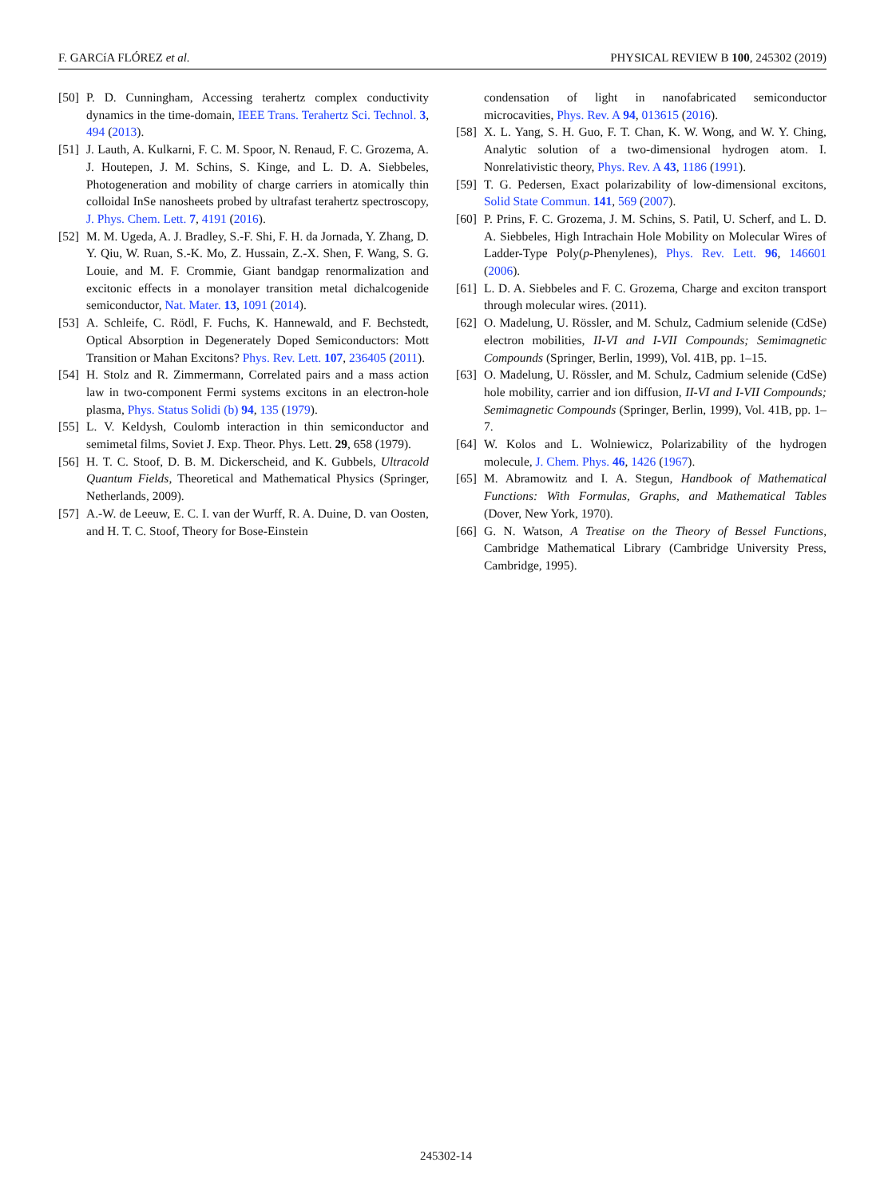F. GARCíA FLÓREZ et al. PHYSICAL REVIEW B 100, 245302 (2019)
[50] P. D. Cunningham, Accessing terahertz complex conductivity dynamics in the time-domain, IEEE Trans. Terahertz Sci. Technol. 3, 494 (2013).
[51] J. Lauth, A. Kulkarni, F. C. M. Spoor, N. Renaud, F. C. Grozema, A. J. Houtepen, J. M. Schins, S. Kinge, and L. D. A. Siebbeles, Photogeneration and mobility of charge carriers in atomically thin colloidal InSe nanosheets probed by ultrafast terahertz spectroscopy, J. Phys. Chem. Lett. 7, 4191 (2016).
[52] M. M. Ugeda, A. J. Bradley, S.-F. Shi, F. H. da Jornada, Y. Zhang, D. Y. Qiu, W. Ruan, S.-K. Mo, Z. Hussain, Z.-X. Shen, F. Wang, S. G. Louie, and M. F. Crommie, Giant bandgap renormalization and excitonic effects in a monolayer transition metal dichalcogenide semiconductor, Nat. Mater. 13, 1091 (2014).
[53] A. Schleife, C. Rödl, F. Fuchs, K. Hannewald, and F. Bechstedt, Optical Absorption in Degenerately Doped Semiconductors: Mott Transition or Mahan Excitons? Phys. Rev. Lett. 107, 236405 (2011).
[54] H. Stolz and R. Zimmermann, Correlated pairs and a mass action law in two-component Fermi systems excitons in an electron-hole plasma, Phys. Status Solidi (b) 94, 135 (1979).
[55] L. V. Keldysh, Coulomb interaction in thin semiconductor and semimetal films, Soviet J. Exp. Theor. Phys. Lett. 29, 658 (1979).
[56] H. T. C. Stoof, D. B. M. Dickerscheid, and K. Gubbels, Ultracold Quantum Fields, Theoretical and Mathematical Physics (Springer, Netherlands, 2009).
[57] A.-W. de Leeuw, E. C. I. van der Wurff, R. A. Duine, D. van Oosten, and H. T. C. Stoof, Theory for Bose-Einstein
condensation of light in nanofabricated semiconductor microcavities, Phys. Rev. A 94, 013615 (2016).
[58] X. L. Yang, S. H. Guo, F. T. Chan, K. W. Wong, and W. Y. Ching, Analytic solution of a two-dimensional hydrogen atom. I. Nonrelativistic theory, Phys. Rev. A 43, 1186 (1991).
[59] T. G. Pedersen, Exact polarizability of low-dimensional excitons, Solid State Commun. 141, 569 (2007).
[60] P. Prins, F. C. Grozema, J. M. Schins, S. Patil, U. Scherf, and L. D. A. Siebbeles, High Intrachain Hole Mobility on Molecular Wires of Ladder-Type Poly(p-Phenylenes), Phys. Rev. Lett. 96, 146601 (2006).
[61] L. D. A. Siebbeles and F. C. Grozema, Charge and exciton transport through molecular wires. (2011).
[62] O. Madelung, U. Rössler, and M. Schulz, Cadmium selenide (CdSe) electron mobilities, II-VI and I-VII Compounds; Semimagnetic Compounds (Springer, Berlin, 1999), Vol. 41B, pp. 1–15.
[63] O. Madelung, U. Rössler, and M. Schulz, Cadmium selenide (CdSe) hole mobility, carrier and ion diffusion, II-VI and I-VII Compounds; Semimagnetic Compounds (Springer, Berlin, 1999), Vol. 41B, pp. 1–7.
[64] W. Kolos and L. Wolniewicz, Polarizability of the hydrogen molecule, J. Chem. Phys. 46, 1426 (1967).
[65] M. Abramowitz and I. A. Stegun, Handbook of Mathematical Functions: With Formulas, Graphs, and Mathematical Tables (Dover, New York, 1970).
[66] G. N. Watson, A Treatise on the Theory of Bessel Functions, Cambridge Mathematical Library (Cambridge University Press, Cambridge, 1995).
245302-14